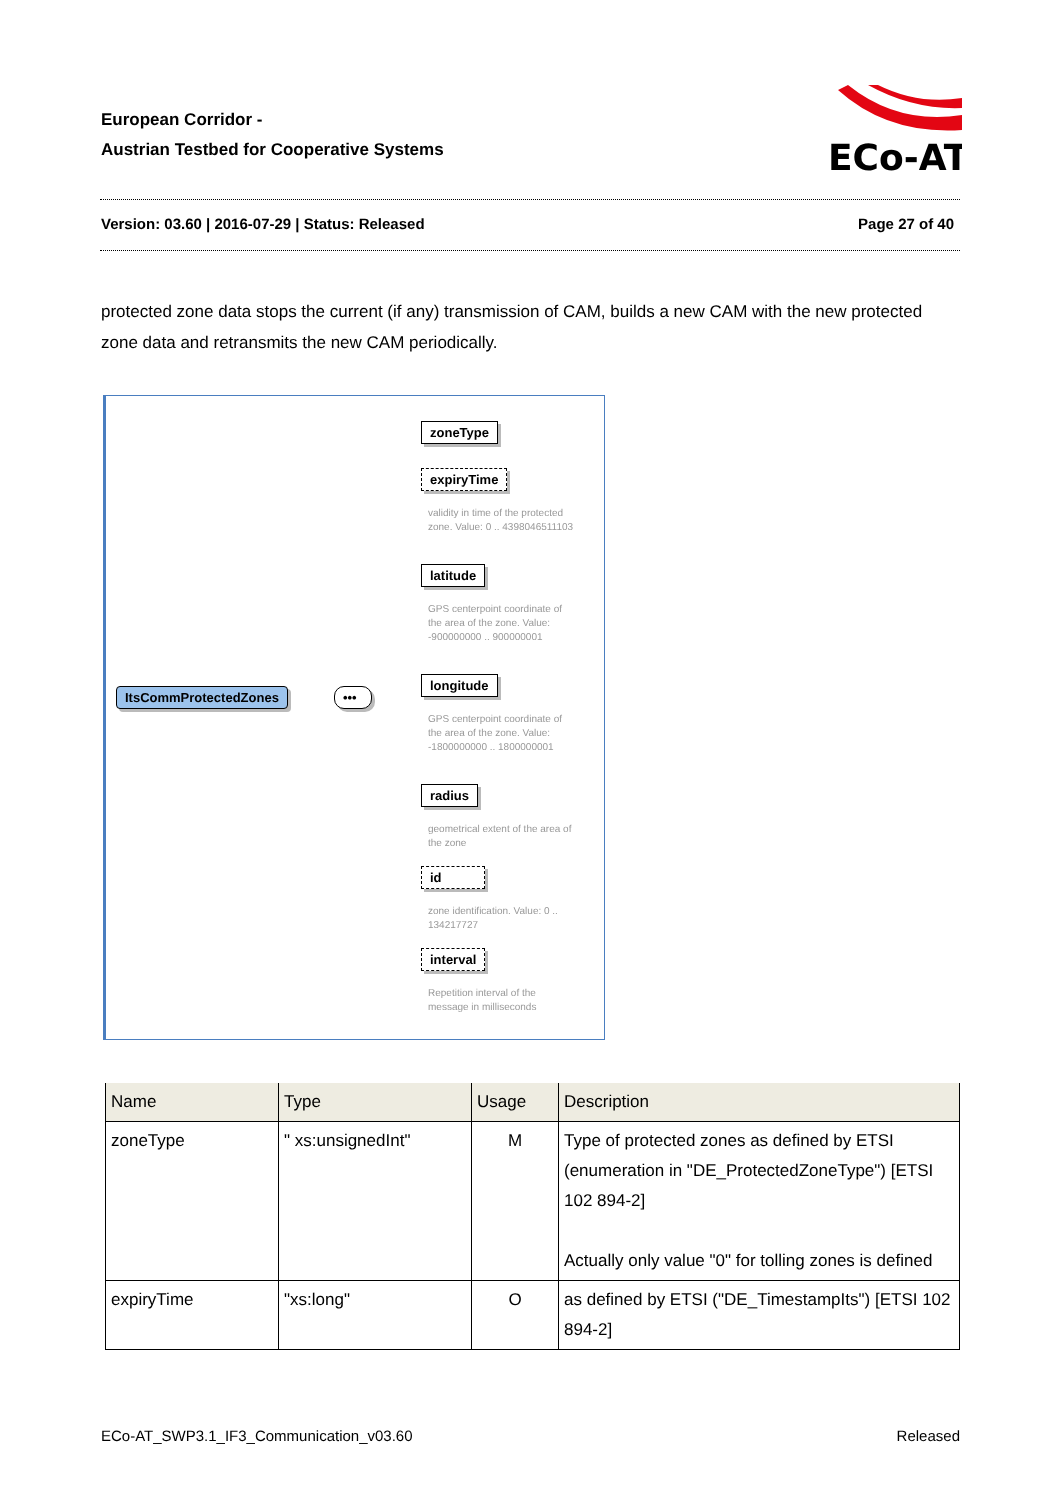European Corridor -
Austrian Testbed for Cooperative Systems
ECo-AT
Version: 03.60 | 2016-07-29 | Status: Released
Page 27 of 40
protected zone data stops the current (if any) transmission of CAM, builds a new CAM with the new protected zone data and retransmits the new CAM periodically.
ItsCommProtectedZones
•••
zoneType
expiryTime
validity in time of the protected zone. Value: 0 .. 4398046511103
latitude
GPS centerpoint coordinate of the area of the zone. Value: -900000000 .. 900000001
longitude
GPS centerpoint coordinate of the area of the zone. Value: -1800000000 .. 1800000001
radius
geometrical extent of the area of the zone
id
zone identification. Value: 0 .. 134217727
interval
Repetition interval of the message in milliseconds
| Name | Type | Usage | Description |
| --- | --- | --- | --- |
| zoneType | " xs:unsignedInt" | M | Type of protected zones as defined by ETSI (enumeration in "DE_ProtectedZoneType") [ETSI 102 894-2] Actually only value "0" for tolling zones is defined |
| expiryTime | "xs:long" | O | as defined by ETSI ("DE_TimestampIts") [ETSI 102 894-2] |
ECo-AT_SWP3.1_IF3_Communication_v03.60
Released